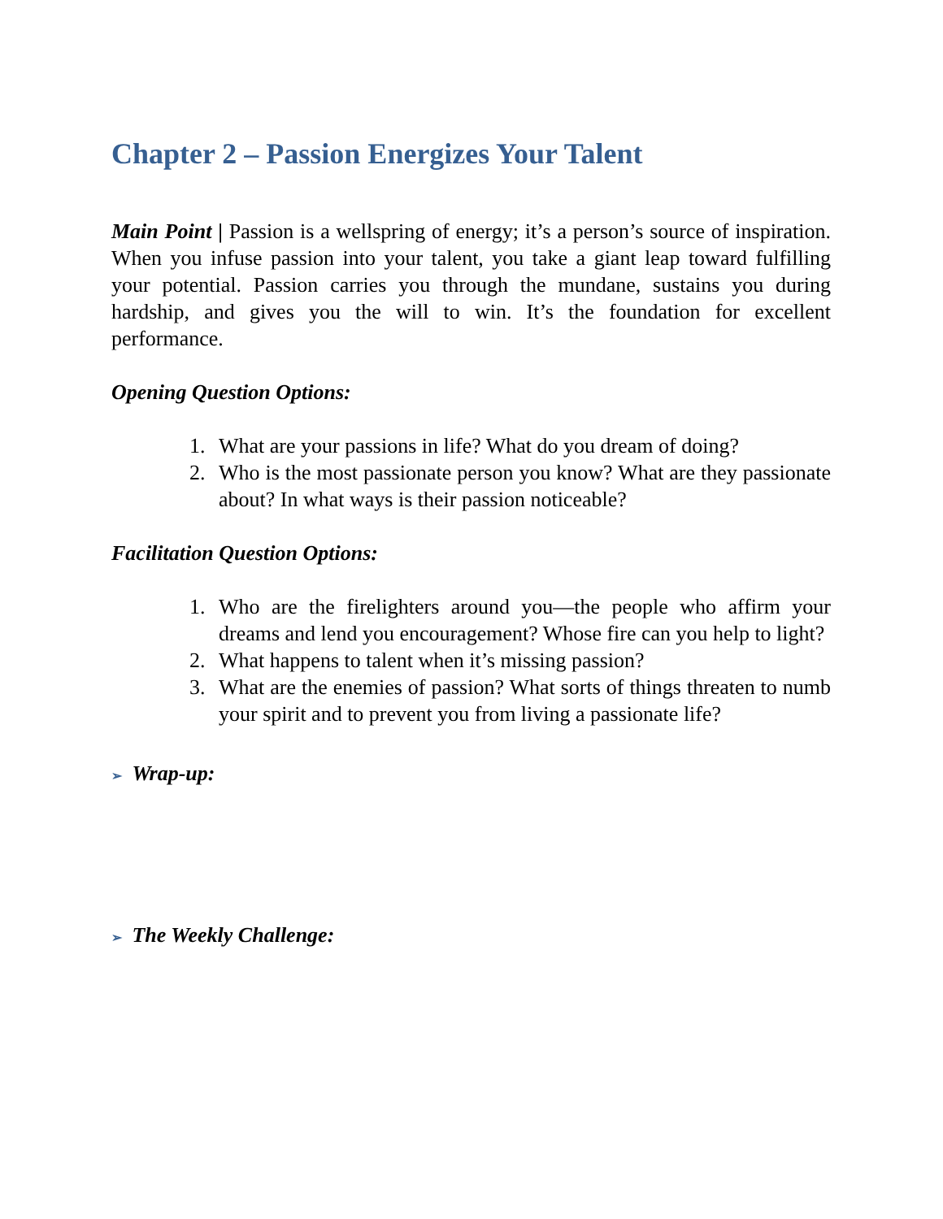Chapter 2 – Passion Energizes Your Talent
Main Point | Passion is a wellspring of energy; it’s a person’s source of inspiration. When you infuse passion into your talent, you take a giant leap toward fulfilling your potential. Passion carries you through the mundane, sustains you during hardship, and gives you the will to win. It’s the foundation for excellent performance.
Opening Question Options:
1. What are your passions in life? What do you dream of doing?
2. Who is the most passionate person you know? What are they passionate about? In what ways is their passion noticeable?
Facilitation Question Options:
1. Who are the firelighters around you—the people who affirm your dreams and lend you encouragement? Whose fire can you help to light?
2. What happens to talent when it’s missing passion?
3. What are the enemies of passion? What sorts of things threaten to numb your spirit and to prevent you from living a passionate life?
➢ Wrap-up:
➢ The Weekly Challenge: